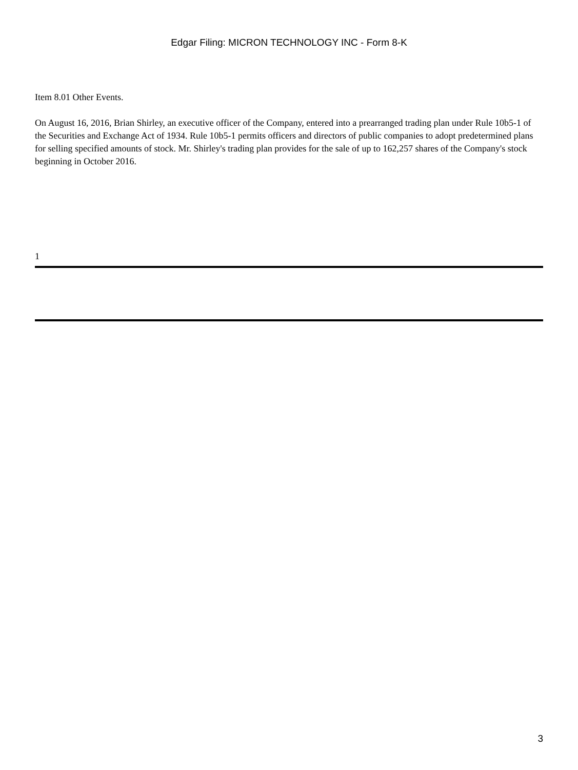Edgar Filing: MICRON TECHNOLOGY INC - Form 8-K
Item 8.01 Other Events.
On August 16, 2016, Brian Shirley, an executive officer of the Company, entered into a prearranged trading plan under Rule 10b5-1 of the Securities and Exchange Act of 1934. Rule 10b5-1 permits officers and directors of public companies to adopt predetermined plans for selling specified amounts of stock. Mr. Shirley's trading plan provides for the sale of up to 162,257 shares of the Company's stock beginning in October 2016.
1
3